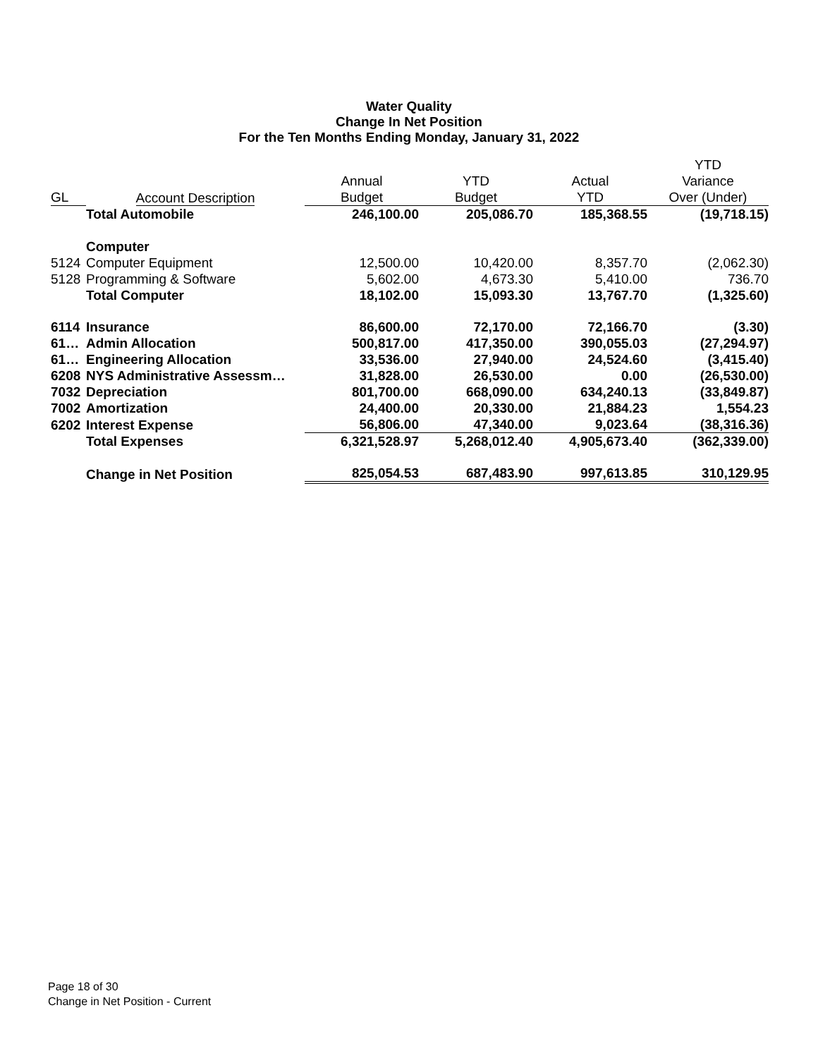Water Quality
Change In Net Position
For the Ten Months Ending Monday, January 31, 2022
| | | | | | YTD |
| --- | --- | --- | --- | --- | --- |
| | | Annual | YTD | Actual | Variance |
| GL | Account Description | Budget | Budget | YTD | Over (Under) |
| | Total Automobile | 246,100.00 | 205,086.70 | 185,368.55 | (19,718.15) |
| | Computer | | | | |
| 5124 | Computer Equipment | 12,500.00 | 10,420.00 | 8,357.70 | (2,062.30) |
| 5128 | Programming & Software | 5,602.00 | 4,673.30 | 5,410.00 | 736.70 |
| | Total Computer | 18,102.00 | 15,093.30 | 13,767.70 | (1,325.60) |
| 6114 | Insurance | 86,600.00 | 72,170.00 | 72,166.70 | (3.30) |
| 61… | Admin Allocation | 500,817.00 | 417,350.00 | 390,055.03 | (27,294.97) |
| 61… | Engineering Allocation | 33,536.00 | 27,940.00 | 24,524.60 | (3,415.40) |
| 6208 | NYS Administrative Assessm… | 31,828.00 | 26,530.00 | 0.00 | (26,530.00) |
| 7032 | Depreciation | 801,700.00 | 668,090.00 | 634,240.13 | (33,849.87) |
| 7002 | Amortization | 24,400.00 | 20,330.00 | 21,884.23 | 1,554.23 |
| 6202 | Interest Expense | 56,806.00 | 47,340.00 | 9,023.64 | (38,316.36) |
| | Total Expenses | 6,321,528.97 | 5,268,012.40 | 4,905,673.40 | (362,339.00) |
| | Change in Net Position | 825,054.53 | 687,483.90 | 997,613.85 | 310,129.95 |
Page 18 of 30
Change in Net Position - Current